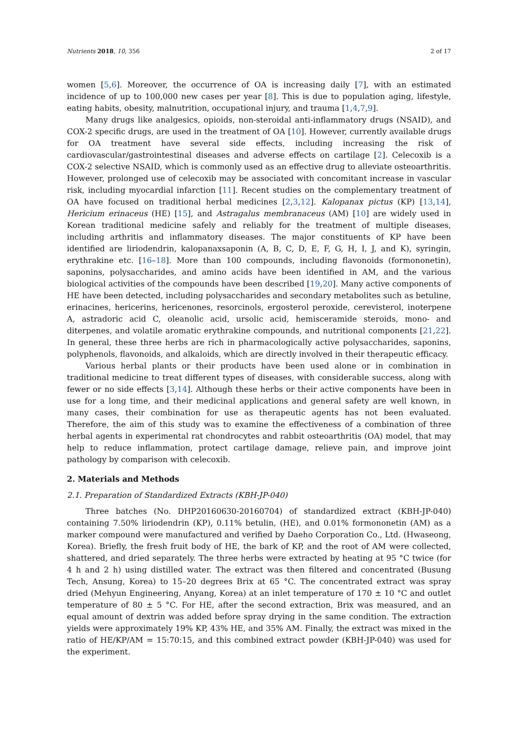Nutrients 2018, 10, 356 2 of 17
women [5,6]. Moreover, the occurrence of OA is increasing daily [7], with an estimated incidence of up to 100,000 new cases per year [8]. This is due to population aging, lifestyle, eating habits, obesity, malnutrition, occupational injury, and trauma [1,4,7,9].
Many drugs like analgesics, opioids, non-steroidal anti-inflammatory drugs (NSAID), and COX-2 specific drugs, are used in the treatment of OA [10]. However, currently available drugs for OA treatment have several side effects, including increasing the risk of cardiovascular/gastrointestinal diseases and adverse effects on cartilage [2]. Celecoxib is a COX-2 selective NSAID, which is commonly used as an effective drug to alleviate osteoarthritis. However, prolonged use of celecoxib may be associated with concomitant increase in vascular risk, including myocardial infarction [11]. Recent studies on the complementary treatment of OA have focused on traditional herbal medicines [2,3,12]. Kalopanax pictus (KP) [13,14], Hericium erinaceus (HE) [15], and Astragalus membranaceus (AM) [10] are widely used in Korean traditional medicine safely and reliably for the treatment of multiple diseases, including arthritis and inflammatory diseases. The major constituents of KP have been identified are liriodendrin, kalopanaxsaponin (A, B, C, D, E, F, G, H, I, J, and K), syringin, erythrakine etc. [16–18]. More than 100 compounds, including flavonoids (formononetin), saponins, polysaccharides, and amino acids have been identified in AM, and the various biological activities of the compounds have been described [19,20]. Many active components of HE have been detected, including polysaccharides and secondary metabolites such as betuline, erinacines, hericerins, hericenones, resorcinols, ergosterol peroxide, cerevisterol, inoterpene A, astradoric acid C, oleanolic acid, ursolic acid, hemisceramide steroids, mono- and diterpenes, and volatile aromatic erythrakine compounds, and nutritional components [21,22]. In general, these three herbs are rich in pharmacologically active polysaccharides, saponins, polyphenols, flavonoids, and alkaloids, which are directly involved in their therapeutic efficacy.
Various herbal plants or their products have been used alone or in combination in traditional medicine to treat different types of diseases, with considerable success, along with fewer or no side effects [3,14]. Although these herbs or their active components have been in use for a long time, and their medicinal applications and general safety are well known, in many cases, their combination for use as therapeutic agents has not been evaluated. Therefore, the aim of this study was to examine the effectiveness of a combination of three herbal agents in experimental rat chondrocytes and rabbit osteoarthritis (OA) model, that may help to reduce inflammation, protect cartilage damage, relieve pain, and improve joint pathology by comparison with celecoxib.
2. Materials and Methods
2.1. Preparation of Standardized Extracts (KBH-JP-040)
Three batches (No. DHP20160630-20160704) of standardized extract (KBH-JP-040) containing 7.50% liriodendrin (KP), 0.11% betulin, (HE), and 0.01% formononetin (AM) as a marker compound were manufactured and verified by Daeho Corporation Co., Ltd. (Hwaseong, Korea). Briefly, the fresh fruit body of HE, the bark of KP, and the root of AM were collected, shattered, and dried separately. The three herbs were extracted by heating at 95 °C twice (for 4 h and 2 h) using distilled water. The extract was then filtered and concentrated (Busung Tech, Ansung, Korea) to 15–20 degrees Brix at 65 °C. The concentrated extract was spray dried (Mehyun Engineering, Anyang, Korea) at an inlet temperature of 170 ± 10 °C and outlet temperature of 80 ± 5 °C. For HE, after the second extraction, Brix was measured, and an equal amount of dextrin was added before spray drying in the same condition. The extraction yields were approximately 19% KP, 43% HE, and 35% AM. Finally, the extract was mixed in the ratio of HE/KP/AM = 15:70:15, and this combined extract powder (KBH-JP-040) was used for the experiment.